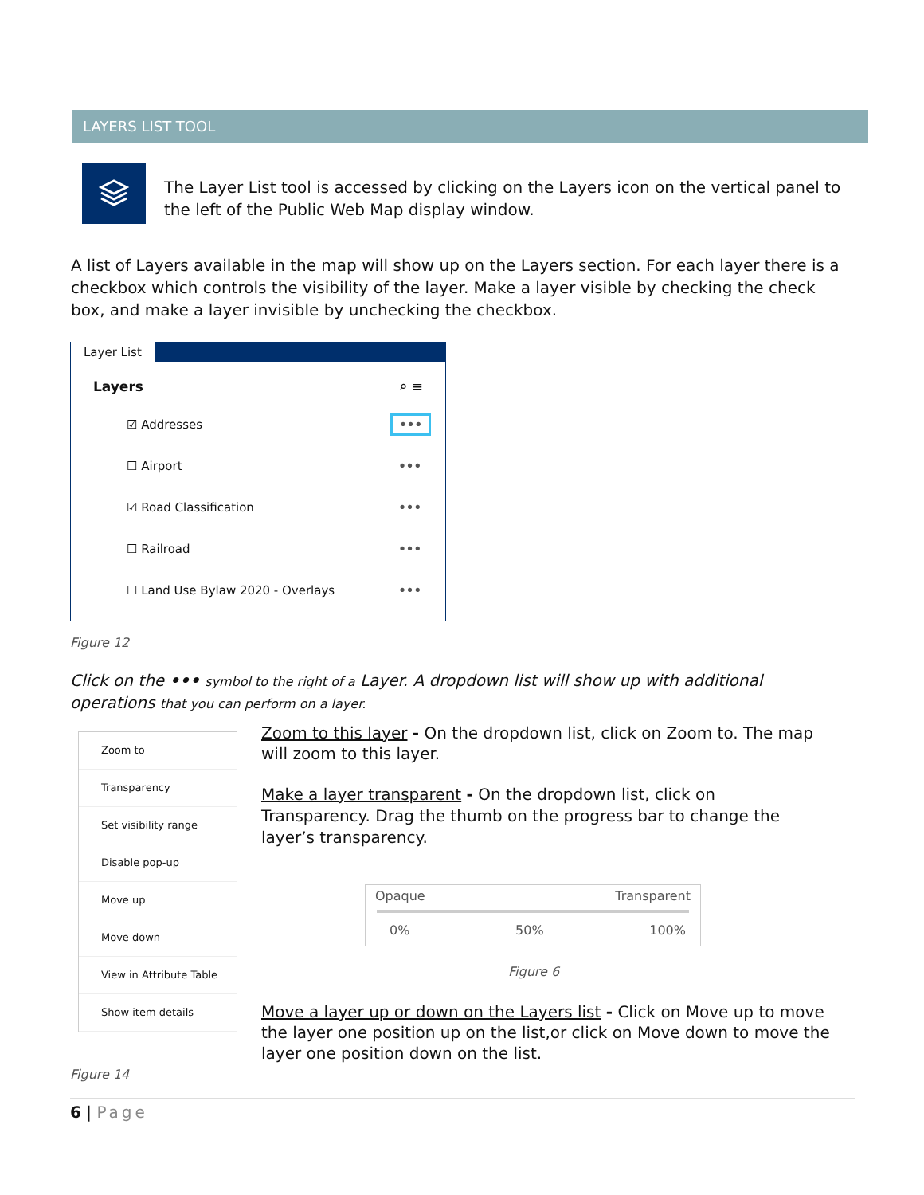LAYERS LIST TOOL
The Layer List tool is accessed by clicking on the Layers icon on the vertical panel to the left of the Public Web Map display window.
A list of Layers available in the map will show up on the Layers section. For each layer there is a checkbox which controls the visibility of the layer. Make a layer visible by checking the check box, and make a layer invisible by unchecking the checkbox.
Layer List
Layers ⌕ ≡
☑ Addresses •••
☐ Airport •••
☑ Road Classification •••
☐ Railroad •••
☐ Land Use Bylaw 2020 - Overlays •••
Figure 12
Click on the ••• symbol to the right of a Layer. A dropdown list will show up with additional operations that you can perform on a layer.
Zoom to
Transparency
Set visibility range
Disable pop-up
Move up
Move down
View in Attribute Table
Show item details
Zoom to this layer - On the dropdown list, click on Zoom to. The map will zoom to this layer.
Make a layer transparent - On the dropdown list, click on Transparency. Drag the thumb on the progress bar to change the layer’s transparency.
Opaque Transparent
0% 50% 100%
Figure 6
Move a layer up or down on the Layers list - Click on Move up to move the layer one position up on the list,or click on Move down to move the layer one position down on the list.
Figure 14
6 | Page